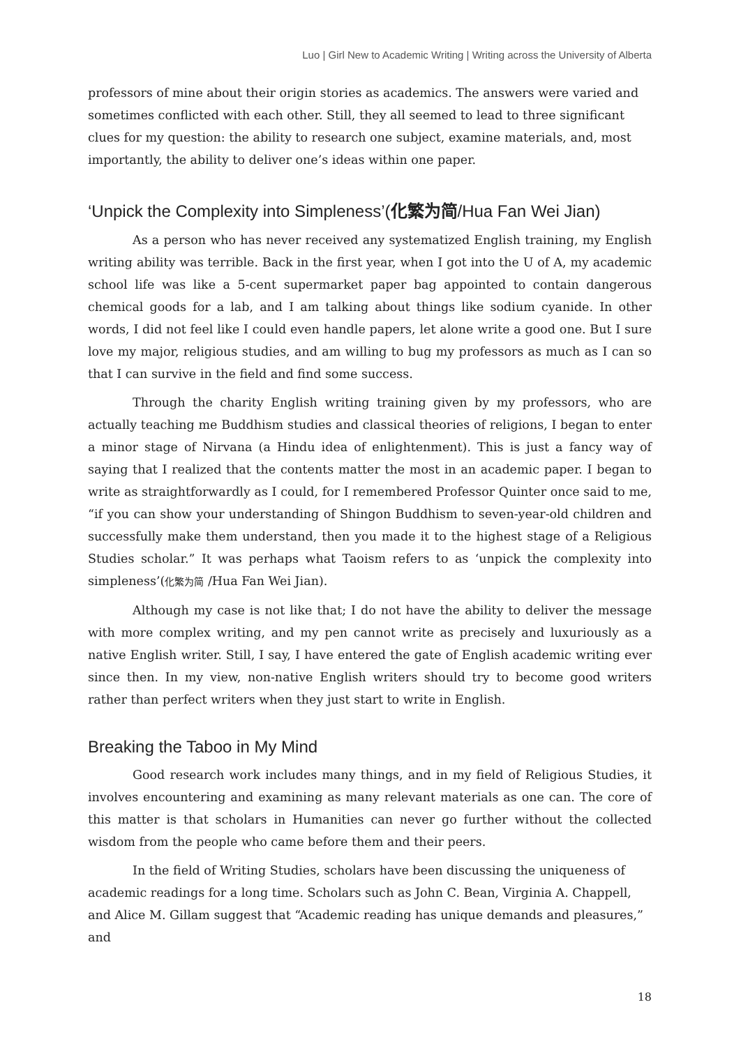Luo | Girl New to Academic Writing | Writing across the University of Alberta
professors of mine about their origin stories as academics. The answers were varied and sometimes conflicted with each other. Still, they all seemed to lead to three significant clues for my question: the ability to research one subject, examine materials, and, most importantly, the ability to deliver one’s ideas within one paper.
‘Unpick the Complexity into Simpleness’(化繁为简/Hua Fan Wei Jian)
As a person who has never received any systematized English training, my English writing ability was terrible. Back in the first year, when I got into the U of A, my academic school life was like a 5-cent supermarket paper bag appointed to contain dangerous chemical goods for a lab, and I am talking about things like sodium cyanide. In other words, I did not feel like I could even handle papers, let alone write a good one. But I sure love my major, religious studies, and am willing to bug my professors as much as I can so that I can survive in the field and find some success.
Through the charity English writing training given by my professors, who are actually teaching me Buddhism studies and classical theories of religions, I began to enter a minor stage of Nirvana (a Hindu idea of enlightenment). This is just a fancy way of saying that I realized that the contents matter the most in an academic paper. I began to write as straightforwardly as I could, for I remembered Professor Quinter once said to me, “if you can show your understanding of Shingon Buddhism to seven-year-old children and successfully make them understand, then you made it to the highest stage of a Religious Studies scholar.” It was perhaps what Taoism refers to as ‘unpick the complexity into simpleness’(化繁为简 /Hua Fan Wei Jian).
Although my case is not like that; I do not have the ability to deliver the message with more complex writing, and my pen cannot write as precisely and luxuriously as a native English writer. Still, I say, I have entered the gate of English academic writing ever since then. In my view, non-native English writers should try to become good writers rather than perfect writers when they just start to write in English.
Breaking the Taboo in My Mind
Good research work includes many things, and in my field of Religious Studies, it involves encountering and examining as many relevant materials as one can. The core of this matter is that scholars in Humanities can never go further without the collected wisdom from the people who came before them and their peers.
In the field of Writing Studies, scholars have been discussing the uniqueness of academic readings for a long time. Scholars such as John C. Bean, Virginia A. Chappell, and Alice M. Gillam suggest that “Academic reading has unique demands and pleasures,” and
18